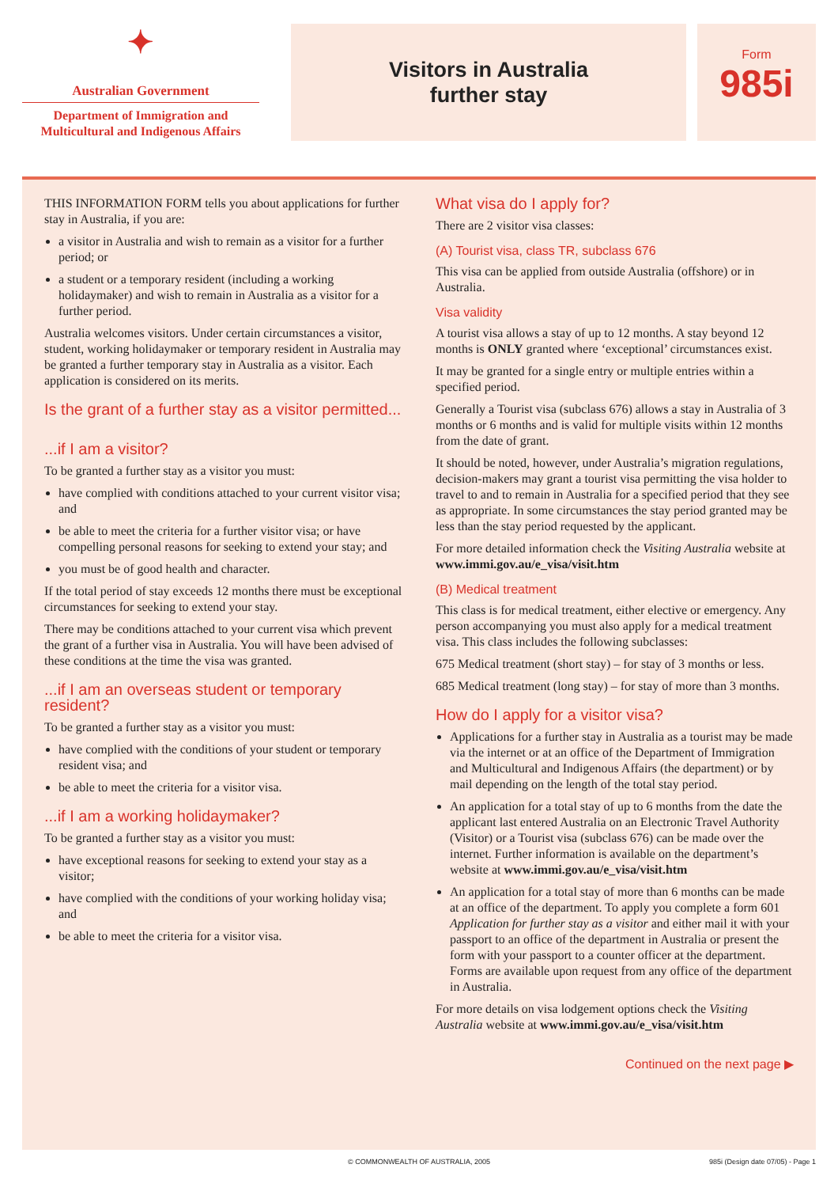✦
Australian Government
Department of Immigration and
Multicultural and Indigenous Affairs
Visitors in Australia
further stay
Form
985i
THIS INFORMATION FORM tells you about applications for further stay in Australia, if you are:
a visitor in Australia and wish to remain as a visitor for a further period; or
a student or a temporary resident (including a working holidaymaker) and wish to remain in Australia as a visitor for a further period.
Australia welcomes visitors. Under certain circumstances a visitor, student, working holidaymaker or temporary resident in Australia may be granted a further temporary stay in Australia as a visitor. Each application is considered on its merits.
Is the grant of a further stay as a visitor permitted...
...if I am a visitor?
To be granted a further stay as a visitor you must:
have complied with conditions attached to your current visitor visa; and
be able to meet the criteria for a further visitor visa; or have compelling personal reasons for seeking to extend your stay; and
you must be of good health and character.
If the total period of stay exceeds 12 months there must be exceptional circumstances for seeking to extend your stay.
There may be conditions attached to your current visa which prevent the grant of a further visa in Australia. You will have been advised of these conditions at the time the visa was granted.
...if I am an overseas student or temporary resident?
To be granted a further stay as a visitor you must:
have complied with the conditions of your student or temporary resident visa; and
be able to meet the criteria for a visitor visa.
...if I am a working holidaymaker?
To be granted a further stay as a visitor you must:
have exceptional reasons for seeking to extend your stay as a visitor;
have complied with the conditions of your working holiday visa; and
be able to meet the criteria for a visitor visa.
What visa do I apply for?
There are 2 visitor visa classes:
(A) Tourist visa, class TR, subclass 676
This visa can be applied from outside Australia (offshore) or in Australia.
Visa validity
A tourist visa allows a stay of up to 12 months. A stay beyond 12 months is ONLY granted where ‘exceptional’ circumstances exist.
It may be granted for a single entry or multiple entries within a specified period.
Generally a Tourist visa (subclass 676) allows a stay in Australia of 3 months or 6 months and is valid for multiple visits within 12 months from the date of grant.
It should be noted, however, under Australia’s migration regulations, decision-makers may grant a tourist visa permitting the visa holder to travel to and to remain in Australia for a specified period that they see as appropriate. In some circumstances the stay period granted may be less than the stay period requested by the applicant.
For more detailed information check the Visiting Australia website at www.immi.gov.au/e_visa/visit.htm
(B) Medical treatment
This class is for medical treatment, either elective or emergency. Any person accompanying you must also apply for a medical treatment visa. This class includes the following subclasses:
675 Medical treatment (short stay) – for stay of 3 months or less.
685 Medical treatment (long stay) – for stay of more than 3 months.
How do I apply for a visitor visa?
Applications for a further stay in Australia as a tourist may be made via the internet or at an office of the Department of Immigration and Multicultural and Indigenous Affairs (the department) or by mail depending on the length of the total stay period.
An application for a total stay of up to 6 months from the date the applicant last entered Australia on an Electronic Travel Authority (Visitor) or a Tourist visa (subclass 676) can be made over the internet. Further information is available on the department’s website at www.immi.gov.au/e_visa/visit.htm
An application for a total stay of more than 6 months can be made at an office of the department. To apply you complete a form 601 Application for further stay as a visitor and either mail it with your passport to an office of the department in Australia or present the form with your passport to a counter officer at the department. Forms are available upon request from any office of the department in Australia.
For more details on visa lodgement options check the Visiting Australia website at www.immi.gov.au/e_visa/visit.htm
Continued on the next page ▶
© COMMONWEALTH OF AUSTRALIA, 2005 985i (Design date 07/05) - Page 1